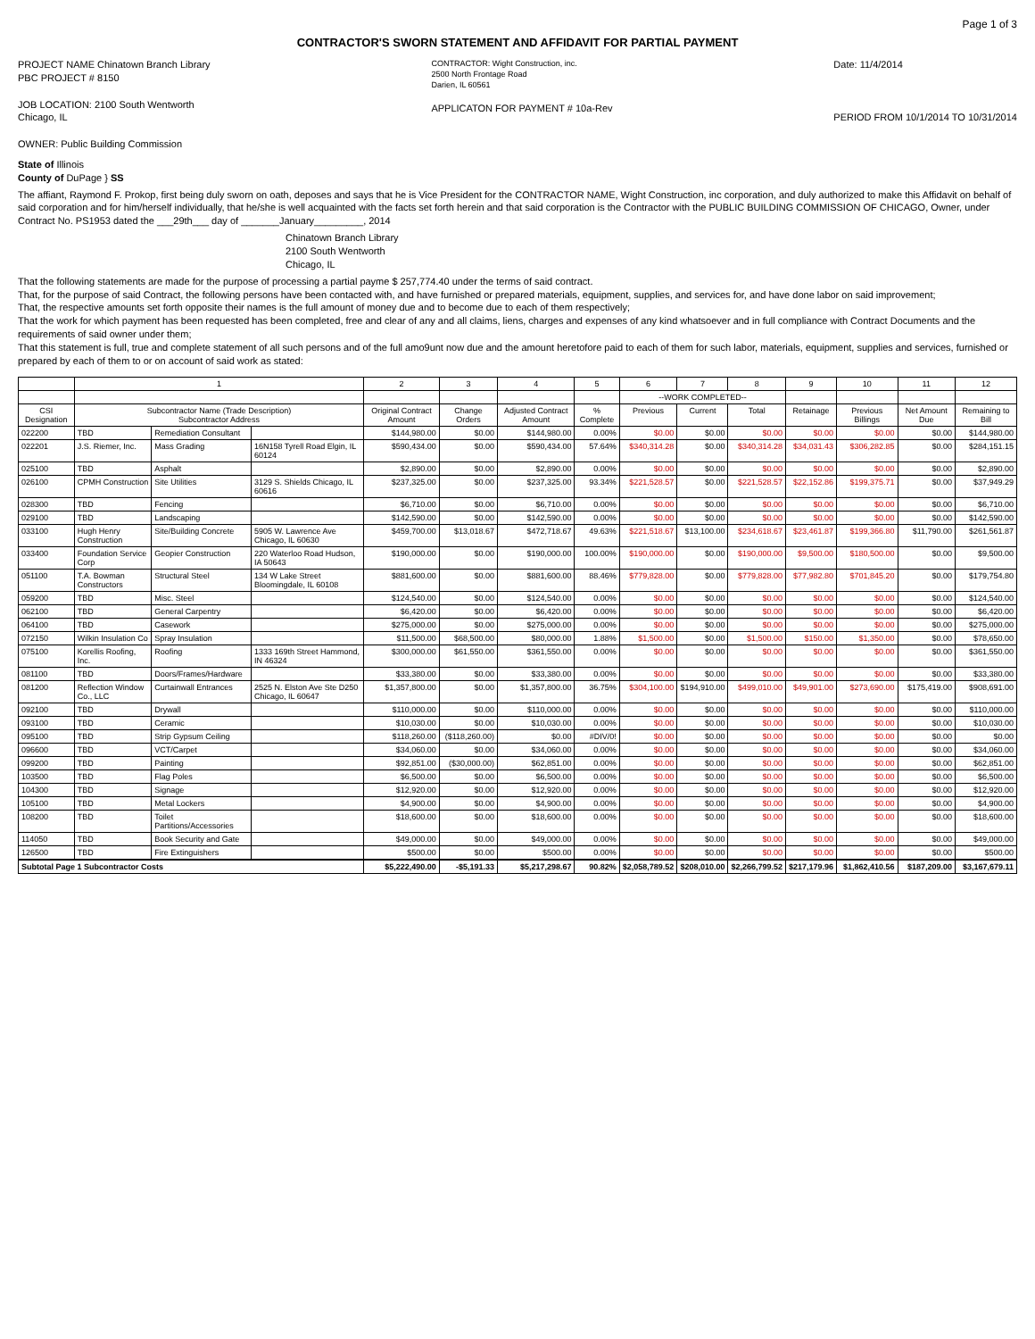Page 1 of 3
CONTRACTOR'S SWORN STATEMENT AND AFFIDAVIT FOR PARTIAL PAYMENT
PROJECT NAME Chinatown Branch Library
PBC PROJECT # 8150
JOB LOCATION: 2100 South Wentworth
Chicago, IL
OWNER: Public Building Commission
CONTRACTOR: Wight Construction, inc.
2500 North Frontage Road
Darien, IL 60561
APPLICATON FOR PAYMENT # 10a-Rev
Date: 11/4/2014
PERIOD FROM 10/1/2014 TO 10/31/2014
State of Illinois
County of DuPage } SS
The affiant, Raymond F. Prokop, first being duly sworn on oath, deposes and says that he is Vice President for the CONTRACTOR NAME, Wight Construction, inc corporation, and duly authorized to make this Affidavit on behalf of said corporation and for him/herself individually, that he/she is well acquainted with the facts set forth herein and that said corporation is the Contractor with the PUBLIC BUILDING COMMISSION OF CHICAGO, Owner, under Contract No. PS1953 dated the ___29th___ day of _______January_________, 2014
Chinatown Branch Library
2100 South Wentworth
Chicago, IL
That the following statements are made for the purpose of processing a partial payme $ 257,774.40 under the terms of said contract.
That, for the purpose of said Contract, the following persons have been contacted with, and have furnished or prepared materials, equipment, supplies, and services for, and have done labor on said improvement;
That, the respective amounts set forth opposite their names is the full amount of money due and to become due to each of them respectively;
That the work for which payment has been requested has been completed, free and clear of any and all claims, liens, charges and expenses of any kind whatsoever and in full compliance with Contract Documents and the requirements of said owner under them;
That this statement is full, true and complete statement of all such persons and of the full amo9unt now due and the amount heretofore paid to each of them for such labor, materials, equipment, supplies and services, furnished or prepared by each of them to or on account of said work as stated:
| | 1 | | | 2 | 3 | 4 | 5 | 6 | 7 | 8 | 9 | 10 | 11 | 12 |
| --- | --- | --- | --- | --- | --- | --- | --- | --- | --- | --- | --- | --- | --- | --- |
| | | | | | | | | --WORK COMPLETED-- | | | | | | |
| CSI Designation | Subcontractor Name (Trade Description) Subcontractor Address | | | Original Contract Amount | Change Orders | Adjusted Contract Amount | % Complete | Previous | Current | Total | Retainage | Previous Billings | Net Amount Due | Remaining to Bill |
| 022200 | TBD | Remediation Consultant | | $144,980.00 | $0.00 | $144,980.00 | 0.00% | $0.00 | $0.00 | $0.00 | $0.00 | $0.00 | $0.00 | $144,980.00 |
| 022201 | J.S. Riemer, Inc. | Mass Grading | 16N158 Tyrell Road Elgin, IL 60124 | $590,434.00 | $0.00 | $590,434.00 | 57.64% | $340,314.28 | $0.00 | $340,314.28 | $34,031.43 | $306,282.85 | $0.00 | $284,151.15 |
| 025100 | TBD | Asphalt | | $2,890.00 | $0.00 | $2,890.00 | 0.00% | $0.00 | $0.00 | $0.00 | $0.00 | $0.00 | $0.00 | $2,890.00 |
| 026100 | CPMH Construction | Site Utilities | 3129 S. Shields Chicago, IL 60616 | $237,325.00 | $0.00 | $237,325.00 | 93.34% | $221,528.57 | $0.00 | $221,528.57 | $22,152.86 | $199,375.71 | $0.00 | $37,949.29 |
| 028300 | TBD | Fencing | | $6,710.00 | $0.00 | $6,710.00 | 0.00% | $0.00 | $0.00 | $0.00 | $0.00 | $0.00 | $0.00 | $6,710.00 |
| 029100 | TBD | Landscaping | | $142,590.00 | $0.00 | $142,590.00 | 0.00% | $0.00 | $0.00 | $0.00 | $0.00 | $0.00 | $0.00 | $142,590.00 |
| 033100 | Hugh Henry Construction | Site/Building Concrete | 5905 W. Lawrence Ave Chicago, IL 60630 | $459,700.00 | $13,018.67 | $472,718.67 | 49.63% | $221,518.67 | $13,100.00 | $234,618.67 | $23,461.87 | $199,366.80 | $11,790.00 | $261,561.87 |
| 033400 | Foundation Service Corp | Geopier Construction | 220 Waterloo Road Hudson, IA 50643 | $190,000.00 | $0.00 | $190,000.00 | 100.00% | $190,000.00 | $0.00 | $190,000.00 | $9,500.00 | $180,500.00 | $0.00 | $9,500.00 |
| 051100 | T.A. Bowman Constructors | Structural Steel | 134 W Lake Street Bloomingdale, IL 60108 | $881,600.00 | $0.00 | $881,600.00 | 88.46% | $779,828.00 | $0.00 | $779,828.00 | $77,982.80 | $701,845.20 | $0.00 | $179,754.80 |
| 059200 | TBD | Misc. Steel | | $124,540.00 | $0.00 | $124,540.00 | 0.00% | $0.00 | $0.00 | $0.00 | $0.00 | $0.00 | $0.00 | $124,540.00 |
| 062100 | TBD | General Carpentry | | $6,420.00 | $0.00 | $6,420.00 | 0.00% | $0.00 | $0.00 | $0.00 | $0.00 | $0.00 | $0.00 | $6,420.00 |
| 064100 | TBD | Casework | | $275,000.00 | $0.00 | $275,000.00 | 0.00% | $0.00 | $0.00 | $0.00 | $0.00 | $0.00 | $0.00 | $275,000.00 |
| 072150 | Wilkin Insulation Co | Spray Insulation | | $11,500.00 | $68,500.00 | $80,000.00 | 1.88% | $1,500.00 | $0.00 | $1,500.00 | $150.00 | $1,350.00 | $0.00 | $78,650.00 |
| 075100 | Korellis Roofing, Inc. | Roofing | 1333 169th Street Hammond, IN 46324 | $300,000.00 | $61,550.00 | $361,550.00 | 0.00% | $0.00 | $0.00 | $0.00 | $0.00 | $0.00 | $0.00 | $361,550.00 |
| 081100 | TBD | Doors/Frames/Hardware | | $33,380.00 | $0.00 | $33,380.00 | 0.00% | $0.00 | $0.00 | $0.00 | $0.00 | $0.00 | $0.00 | $33,380.00 |
| 081200 | Reflection Window Co., LLC | Curtainwall Entrances | 2525 N. Elston Ave Ste D250 Chicago, IL 60647 | $1,357,800.00 | $0.00 | $1,357,800.00 | 36.75% | $304,100.00 | $194,910.00 | $499,010.00 | $49,901.00 | $273,690.00 | $175,419.00 | $908,691.00 |
| 092100 | TBD | Drywall | | $110,000.00 | $0.00 | $110,000.00 | 0.00% | $0.00 | $0.00 | $0.00 | $0.00 | $0.00 | $0.00 | $110,000.00 |
| 093100 | TBD | Ceramic | | $10,030.00 | $0.00 | $10,030.00 | 0.00% | $0.00 | $0.00 | $0.00 | $0.00 | $0.00 | $0.00 | $10,030.00 |
| 095100 | TBD | Strip Gypsum Ceiling | | $118,260.00 | ($118,260.00) | $0.00 | #DIV/0! | $0.00 | $0.00 | $0.00 | $0.00 | $0.00 | $0.00 | $0.00 |
| 096600 | TBD | VCT/Carpet | | $34,060.00 | $0.00 | $34,060.00 | 0.00% | $0.00 | $0.00 | $0.00 | $0.00 | $0.00 | $0.00 | $34,060.00 |
| 099200 | TBD | Painting | | $92,851.00 | ($30,000.00) | $62,851.00 | 0.00% | $0.00 | $0.00 | $0.00 | $0.00 | $0.00 | $0.00 | $62,851.00 |
| 103500 | TBD | Flag Poles | | $6,500.00 | $0.00 | $6,500.00 | 0.00% | $0.00 | $0.00 | $0.00 | $0.00 | $0.00 | $0.00 | $6,500.00 |
| 104300 | TBD | Signage | | $12,920.00 | $0.00 | $12,920.00 | 0.00% | $0.00 | $0.00 | $0.00 | $0.00 | $0.00 | $0.00 | $12,920.00 |
| 105100 | TBD | Metal Lockers | | $4,900.00 | $0.00 | $4,900.00 | 0.00% | $0.00 | $0.00 | $0.00 | $0.00 | $0.00 | $0.00 | $4,900.00 |
| 108200 | TBD | Toilet Partitions/Accessories | | $18,600.00 | $0.00 | $18,600.00 | 0.00% | $0.00 | $0.00 | $0.00 | $0.00 | $0.00 | $0.00 | $18,600.00 |
| 114050 | TBD | Book Security and Gate | | $49,000.00 | $0.00 | $49,000.00 | 0.00% | $0.00 | $0.00 | $0.00 | $0.00 | $0.00 | $0.00 | $49,000.00 |
| 126500 | TBD | Fire Extinguishers | | $500.00 | $0.00 | $500.00 | 0.00% | $0.00 | $0.00 | $0.00 | $0.00 | $0.00 | $0.00 | $500.00 |
| Subtotal Page 1 Subcontractor Costs | | | | $5,222,490.00 | -$5,191.33 | $5,217,298.67 | 90.82% | $2,058,789.52 | $208,010.00 | $2,266,799.52 | $217,179.96 | $1,862,410.56 | $187,209.00 | $3,167,679.11 |